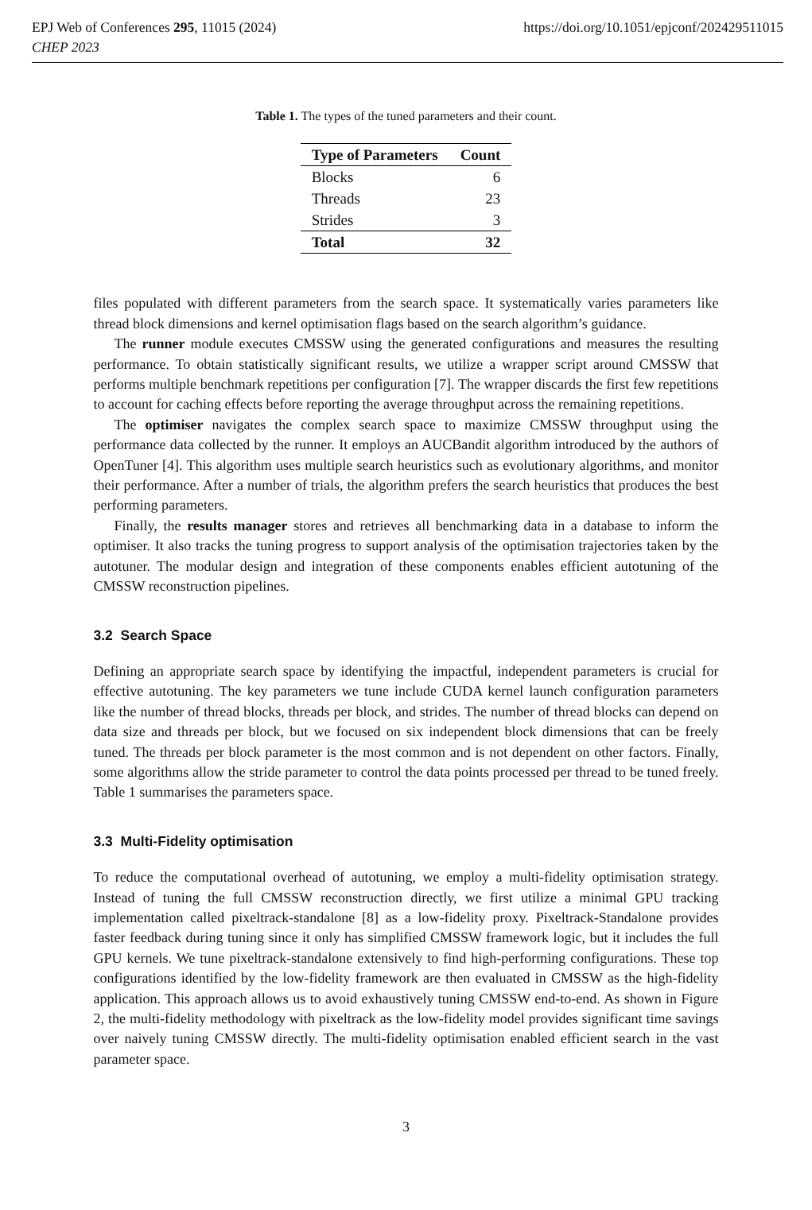EPJ Web of Conferences 295, 11015 (2024)
CHEP 2023
https://doi.org/10.1051/epjconf/202429511015
Table 1. The types of the tuned parameters and their count.
| Type of Parameters | Count |
| --- | --- |
| Blocks | 6 |
| Threads | 23 |
| Strides | 3 |
| Total | 32 |
files populated with different parameters from the search space. It systematically varies parameters like thread block dimensions and kernel optimisation flags based on the search algorithm’s guidance.
The runner module executes CMSSW using the generated configurations and measures the resulting performance. To obtain statistically significant results, we utilize a wrapper script around CMSSW that performs multiple benchmark repetitions per configuration [7]. The wrapper discards the first few repetitions to account for caching effects before reporting the average throughput across the remaining repetitions.
The optimiser navigates the complex search space to maximize CMSSW throughput using the performance data collected by the runner. It employs an AUCBandit algorithm introduced by the authors of OpenTuner [4]. This algorithm uses multiple search heuristics such as evolutionary algorithms, and monitor their performance. After a number of trials, the algorithm prefers the search heuristics that produces the best performing parameters.
Finally, the results manager stores and retrieves all benchmarking data in a database to inform the optimiser. It also tracks the tuning progress to support analysis of the optimisation trajectories taken by the autotuner. The modular design and integration of these components enables efficient autotuning of the CMSSW reconstruction pipelines.
3.2 Search Space
Defining an appropriate search space by identifying the impactful, independent parameters is crucial for effective autotuning. The key parameters we tune include CUDA kernel launch configuration parameters like the number of thread blocks, threads per block, and strides. The number of thread blocks can depend on data size and threads per block, but we focused on six independent block dimensions that can be freely tuned. The threads per block parameter is the most common and is not dependent on other factors. Finally, some algorithms allow the stride parameter to control the data points processed per thread to be tuned freely. Table 1 summarises the parameters space.
3.3 Multi-Fidelity optimisation
To reduce the computational overhead of autotuning, we employ a multi-fidelity optimisation strategy. Instead of tuning the full CMSSW reconstruction directly, we first utilize a minimal GPU tracking implementation called pixeltrack-standalone [8] as a low-fidelity proxy. Pixeltrack-Standalone provides faster feedback during tuning since it only has simplified CMSSW framework logic, but it includes the full GPU kernels. We tune pixeltrack-standalone extensively to find high-performing configurations. These top configurations identified by the low-fidelity framework are then evaluated in CMSSW as the high-fidelity application. This approach allows us to avoid exhaustively tuning CMSSW end-to-end. As shown in Figure 2, the multi-fidelity methodology with pixeltrack as the low-fidelity model provides significant time savings over naively tuning CMSSW directly. The multi-fidelity optimisation enabled efficient search in the vast parameter space.
3